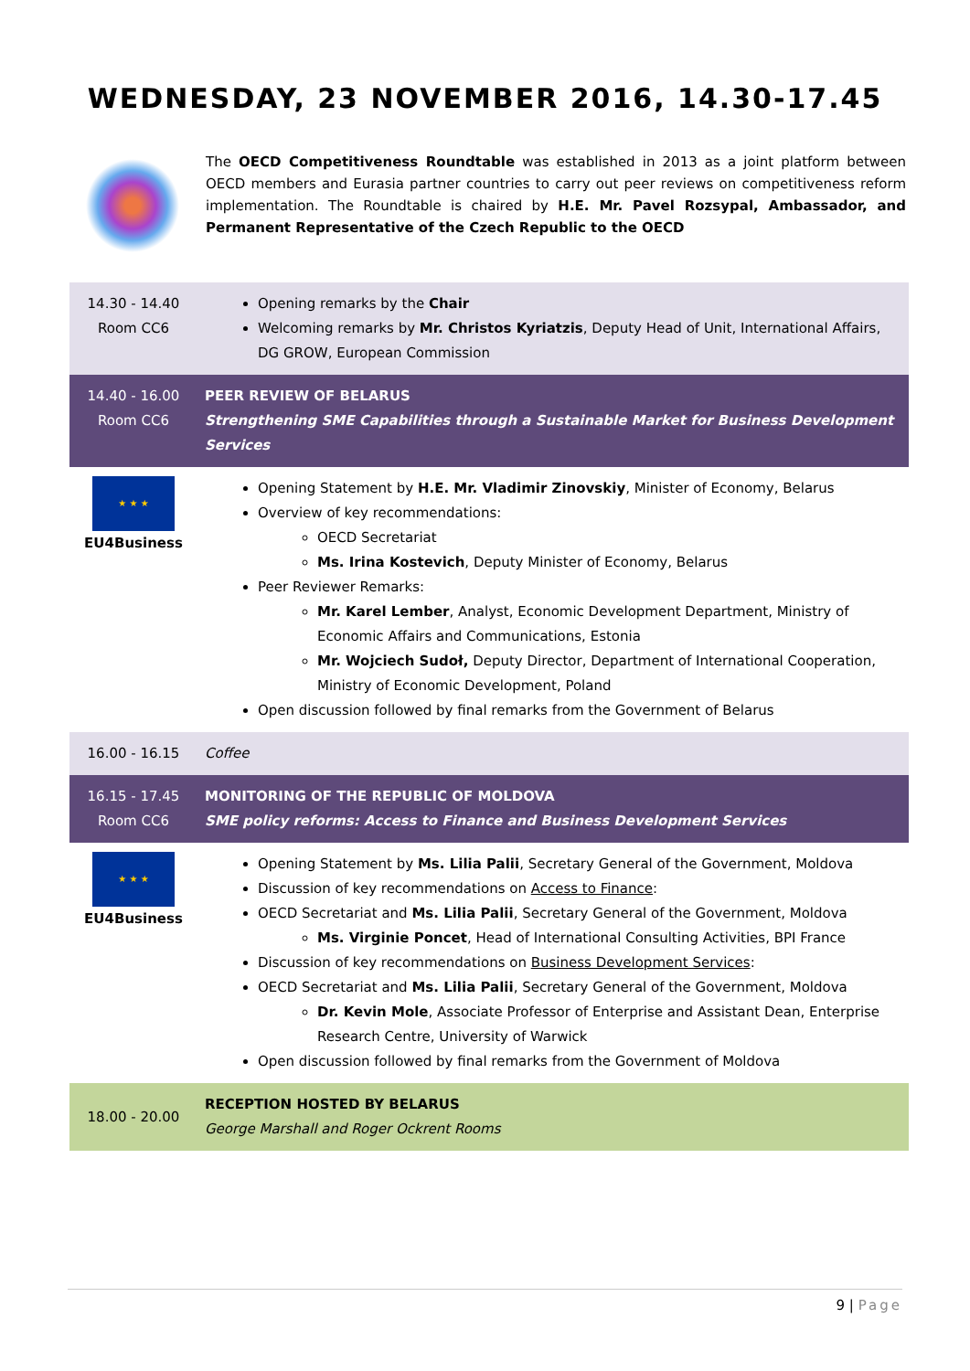WEDNESDAY, 23 NOVEMBER 2016, 14.30-17.45
The OECD Competitiveness Roundtable was established in 2013 as a joint platform between OECD members and Eurasia partner countries to carry out peer reviews on competitiveness reform implementation. The Roundtable is chaired by H.E. Mr. Pavel Rozsypal, Ambassador, and Permanent Representative of the Czech Republic to the OECD
| 14.30 - 14.40 Room CC6 | Opening remarks by the Chair Welcoming remarks by Mr. Christos Kyriatzis , Deputy Head of Unit, International Affairs, DG GROW, European Commission |
| 14.40 - 16.00 Room CC6 | PEER REVIEW OF BELARUS Strengthening SME Capabilities through a Sustainable Market for Business Development Services |
| ★ ★ ★ EU4Business | Opening Statement by H.E. Mr. Vladimir Zinovskiy , Minister of Economy, Belarus Overview of key recommendations: OECD Secretariat Ms. Irina Kostevich , Deputy Minister of Economy, Belarus Peer Reviewer Remarks: Mr. Karel Lember , Analyst, Economic Development Department, Ministry of Economic Affairs and Communications, Estonia Mr. Wojciech Sudoł, Deputy Director, Department of International Cooperation, Ministry of Economic Development, Poland Open discussion followed by final remarks from the Government of Belarus |
| 16.00 - 16.15 | Coffee |
| 16.15 - 17.45 Room CC6 | MONITORING OF THE REPUBLIC OF MOLDOVA SME policy reforms: Access to Finance and Business Development Services |
| ★ ★ ★ EU4Business | Opening Statement by Ms. Lilia Palii , Secretary General of the Government, Moldova Discussion of key recommendations on Access to Finance : OECD Secretariat and Ms. Lilia Palii , Secretary General of the Government, Moldova Ms. Virginie Poncet , Head of International Consulting Activities, BPI France Discussion of key recommendations on Business Development Services : OECD Secretariat and Ms. Lilia Palii , Secretary General of the Government, Moldova Dr. Kevin Mole , Associate Professor of Enterprise and Assistant Dean, Enterprise Research Centre, University of Warwick Open discussion followed by final remarks from the Government of Moldova |
| 18.00 - 20.00 | RECEPTION HOSTED BY BELARUS George Marshall and Roger Ockrent Rooms |
9 | Page